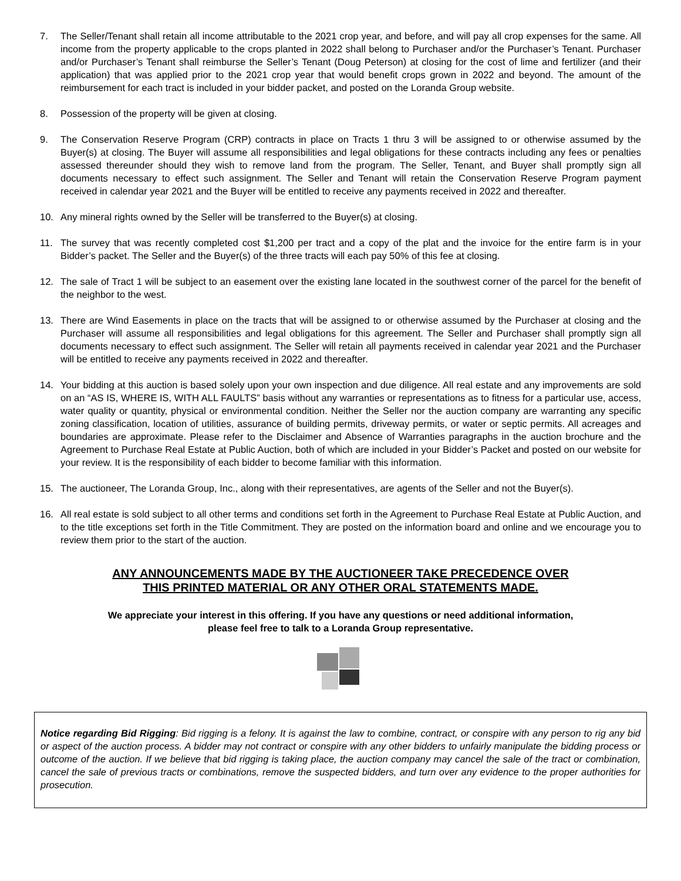7. The Seller/Tenant shall retain all income attributable to the 2021 crop year, and before, and will pay all crop expenses for the same. All income from the property applicable to the crops planted in 2022 shall belong to Purchaser and/or the Purchaser’s Tenant. Purchaser and/or Purchaser’s Tenant shall reimburse the Seller’s Tenant (Doug Peterson) at closing for the cost of lime and fertilizer (and their application) that was applied prior to the 2021 crop year that would benefit crops grown in 2022 and beyond. The amount of the reimbursement for each tract is included in your bidder packet, and posted on the Loranda Group website.
8. Possession of the property will be given at closing.
9. The Conservation Reserve Program (CRP) contracts in place on Tracts 1 thru 3 will be assigned to or otherwise assumed by the Buyer(s) at closing. The Buyer will assume all responsibilities and legal obligations for these contracts including any fees or penalties assessed thereunder should they wish to remove land from the program. The Seller, Tenant, and Buyer shall promptly sign all documents necessary to effect such assignment. The Seller and Tenant will retain the Conservation Reserve Program payment received in calendar year 2021 and the Buyer will be entitled to receive any payments received in 2022 and thereafter.
10. Any mineral rights owned by the Seller will be transferred to the Buyer(s) at closing.
11. The survey that was recently completed cost $1,200 per tract and a copy of the plat and the invoice for the entire farm is in your Bidder’s packet. The Seller and the Buyer(s) of the three tracts will each pay 50% of this fee at closing.
12. The sale of Tract 1 will be subject to an easement over the existing lane located in the southwest corner of the parcel for the benefit of the neighbor to the west.
13. There are Wind Easements in place on the tracts that will be assigned to or otherwise assumed by the Purchaser at closing and the Purchaser will assume all responsibilities and legal obligations for this agreement. The Seller and Purchaser shall promptly sign all documents necessary to effect such assignment. The Seller will retain all payments received in calendar year 2021 and the Purchaser will be entitled to receive any payments received in 2022 and thereafter.
14. Your bidding at this auction is based solely upon your own inspection and due diligence. All real estate and any improvements are sold on an “AS IS, WHERE IS, WITH ALL FAULTS” basis without any warranties or representations as to fitness for a particular use, access, water quality or quantity, physical or environmental condition. Neither the Seller nor the auction company are warranting any specific zoning classification, location of utilities, assurance of building permits, driveway permits, or water or septic permits. All acreages and boundaries are approximate. Please refer to the Disclaimer and Absence of Warranties paragraphs in the auction brochure and the Agreement to Purchase Real Estate at Public Auction, both of which are included in your Bidder’s Packet and posted on our website for your review. It is the responsibility of each bidder to become familiar with this information.
15. The auctioneer, The Loranda Group, Inc., along with their representatives, are agents of the Seller and not the Buyer(s).
16. All real estate is sold subject to all other terms and conditions set forth in the Agreement to Purchase Real Estate at Public Auction, and to the title exceptions set forth in the Title Commitment. They are posted on the information board and online and we encourage you to review them prior to the start of the auction.
ANY ANNOUNCEMENTS MADE BY THE AUCTIONEER TAKE PRECEDENCE OVER
THIS PRINTED MATERIAL OR ANY OTHER ORAL STATEMENTS MADE.
We appreciate your interest in this offering. If you have any questions or need additional information,
please feel free to talk to a Loranda Group representative.
Notice regarding Bid Rigging: Bid rigging is a felony. It is against the law to combine, contract, or conspire with any person to rig any bid or aspect of the auction process. A bidder may not contract or conspire with any other bidders to unfairly manipulate the bidding process or outcome of the auction. If we believe that bid rigging is taking place, the auction company may cancel the sale of the tract or combination, cancel the sale of previous tracts or combinations, remove the suspected bidders, and turn over any evidence to the proper authorities for prosecution.